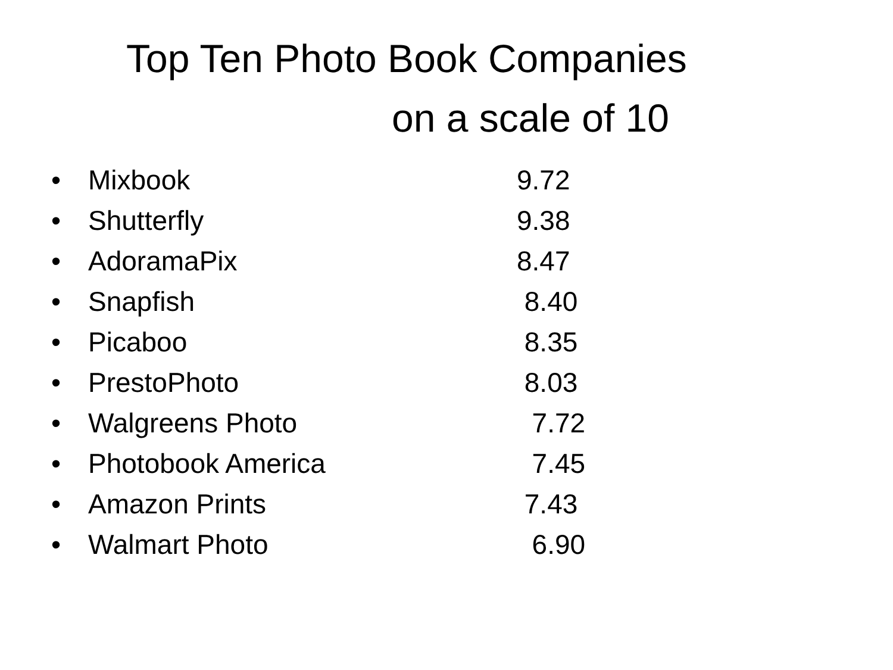Top Ten Photo Book Companies
on a scale of 10
• Mixbook 9.72
• Shutterfly 9.38
• AdoramaPix 8.47
• Snapfish 8.40
• Picaboo 8.35
• PrestoPhoto 8.03
• Walgreens Photo 7.72
• Photobook America 7.45
• Amazon Prints 7.43
• Walmart Photo 6.90